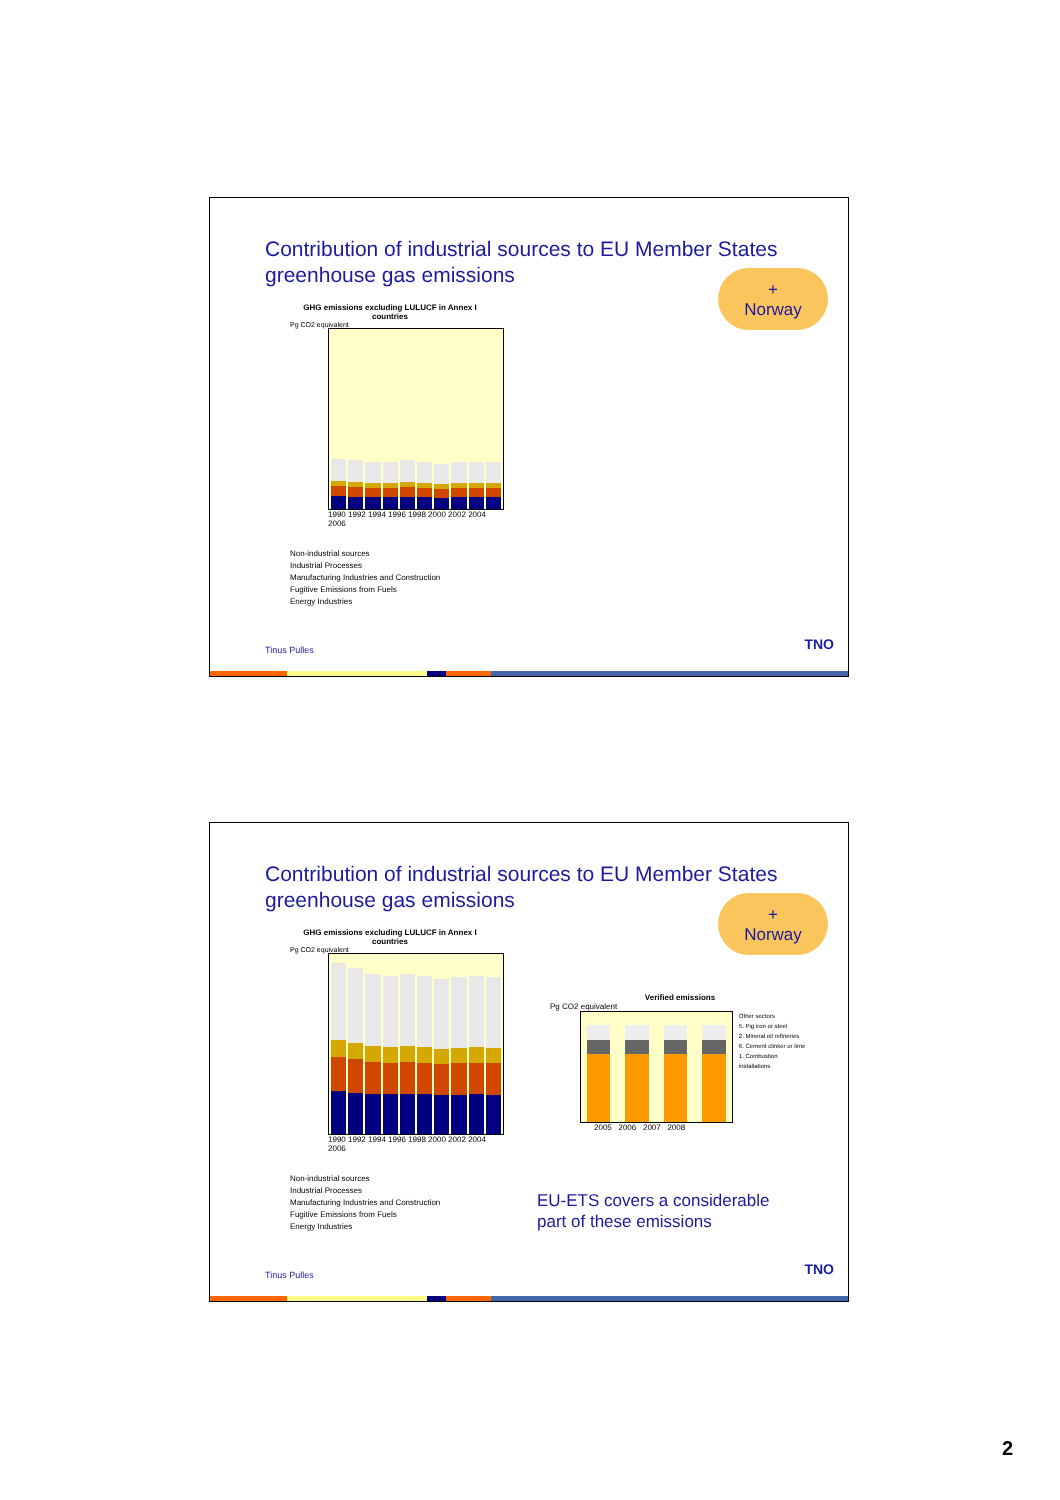Contribution of industrial sources to EU Member States greenhouse gas emissions
+
Norway
GHG emissions excluding LULUCF in Annex I countries
Pg CO2 equivalent
1990 1992 1994 1996 1998 2000 2002 2004 2006
Non-industrial sources
Industrial Processes
Manufacturing Industries and Construction
Fugitive Emissions from Fuels
Energy Industries
Tinus Pulles TNO
Contribution of industrial sources to EU Member States greenhouse gas emissions
+
Norway
GHG emissions excluding LULUCF in Annex I countries
Pg CO2 equivalent
1990 1992 1994 1996 1998 2000 2002 2004 2006
Non-industrial sources
Industrial Processes
Manufacturing Industries and Construction
Fugitive Emissions from Fuels
Energy Industries
Verified emissions
Pg CO2 equivalent
Other sectors
5. Pig iron or steel
2. Mineral oil refineries
6. Cement clinker or lime
1. Combustion installations
2005 2006 2007 2008
EU-ETS covers a considerable
part of these emissions
Tinus Pulles TNO
2